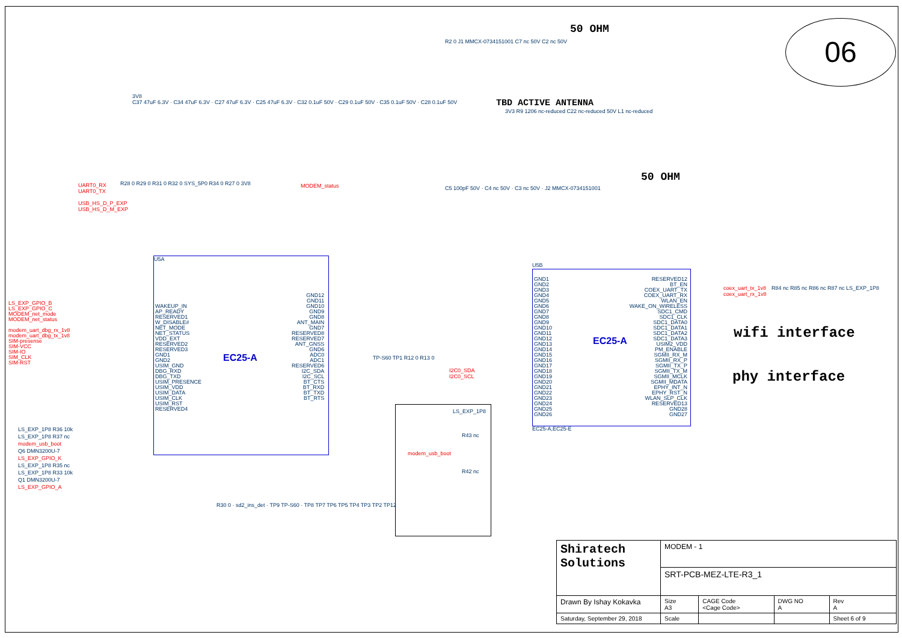06
50 OHM
R2 0 J1 MMCX-0734151001 C7 nc 50V C2 nc 50V
TBD ACTIVE ANTENNA
3V3 R9 1206 nc-reduced C22 nc-reduced 50V L1 nc-reduced
3V8
C37 47uF 6.3V · C34 47uF 6.3V · C27 47uF 6.3V · C25 47uF 6.3V · C32 0.1uF 50V · C29 0.1uF 50V · C35 0.1uF 50V · C28 0.1uF 50V
50 OHM
C5 100pF 50V · C4 nc 50V · C3 nc 50V · J2 MMCX-0734151001
UART0_RX
UART0_TX
USB_HS_D_P_EXP
USB_HS_D_M_EXP
R28 0 R29 0 R31 0 R32 0 SYS_5P0 R34 0 R27 0 3V8
MODEM_status
U5A
EC25-A
WAKEUP_IN
AP_READY
RESERVED1
W_DISABLE#
NET_MODE
NET_STATUS
VDD_EXT
RESERVED2
RESERVED3
GND1
GND2
USIM_GND
DBG_RXD
DBG_TXD
USIM_PRESENCE
USIM_VDD
USIM_DATA
USIM_CLK
USIM_RST
RESERVED4
GND12
GND11
GND10
GND9
GND8
ANT_MAIN
GND7
RESERVED8
RESERVED7
ANT_GNSS
GND6
ADC0
ADC1
RESERVED6
I2C_SDA
I2C_SCL
BT_CTS
BT_RXD
BT_TXD
BT_RTS
LS_EXP_GPIO_B
LS_EXP_GPIO_C
MODEM_net_mode
MODEM_net_status
modem_uart_dbg_rx_1v8
modem_uart_dbg_tx_1v8
SIM-presense
SIM-VCC
SIM-IO
SIM_CLK
SIM-RST
I2C0_SDA
I2C0_SCL
TP-S60 TP1 R12 0 R13 0
U5B
EC25-A
GND1
GND2
GND3
GND4
GND5
GND6
GND7
GND8
GND9
GND10
GND11
GND12
GND13
GND14
GND15
GND16
GND17
GND18
GND19
GND20
GND21
GND22
GND23
GND24
GND25
GND26
RESERVED12
BT_EN
COEX_UART_TX
COEX_UART_RX
WLAN_EN
WAKE_ON_WIRELESS
SDC1_CMD
SDC1_CLK
SDC1_DATA0
SDC1_DATA1
SDC1_DATA2
SDC1_DATA3
USIM2_VDD
PM_ENABLE
SGMII_RX_M
SGMII_RX_P
SGMII_TX_P
SGMII_TX_M
SGMII_MCLK
SGMII_MDATA
EPHY_INT_N
EPHY_RST_N
WLAN_SLP_CLK
RESERVED13
GND28
GND27
EC25-A,EC25-E
coex_uart_tx_1v8
coex_uart_rx_1v8
R84 nc R85 nc R86 nc R87 nc LS_EXP_1P8
wifi interface
phy interface
LS_EXP_1P8
R43 nc
modem_usb_boot
R42 nc
LS_EXP_1P8 R36 10k
LS_EXP_1P8 R37 nc
modem_usb_boot
Q6 DMN3200U-7
LS_EXP_GPIO_K
LS_EXP_1P8 R35 nc
LS_EXP_1P8 R33 10k
Q1 DMN3200U-7
LS_EXP_GPIO_A
R30 0 · sd2_ins_det · TP9 TP-S60 · TP8 TP7 TP6 TP5 TP4 TP3 TP2 TP12
| Shiratech Solutions | MODEM - 1 | | | |
| | SRT-PCB-MEZ-LTE-R3_1 | | | |
| Drawn By Ishay Kokavka | Size A3 | CAGE Code <Cage Code> | DWG NO A | Rev A |
| Saturday, September 29, 2018 | Scale | | | Sheet 6 of 9 |